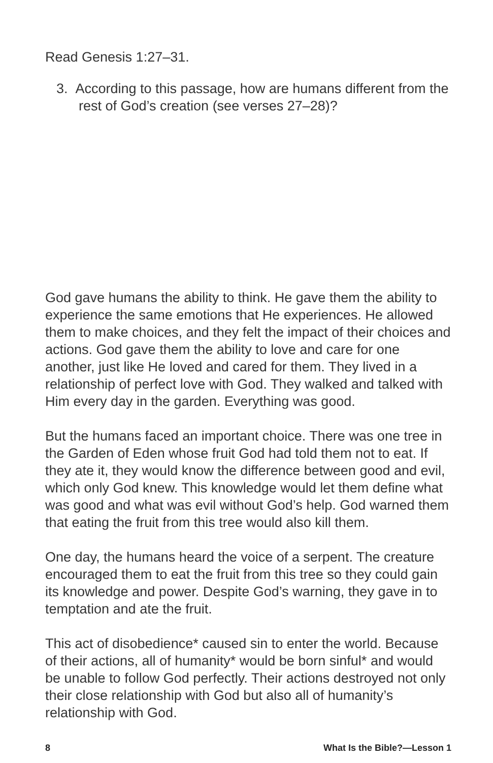Read Genesis 1:27–31.
3. According to this passage, how are humans different from the rest of God’s creation (see verses 27–28)?
God gave humans the ability to think. He gave them the ability to experience the same emotions that He experiences. He allowed them to make choices, and they felt the impact of their choices and actions. God gave them the ability to love and care for one another, just like He loved and cared for them. They lived in a relationship of perfect love with God. They walked and talked with Him every day in the garden. Everything was good.
But the humans faced an important choice. There was one tree in the Garden of Eden whose fruit God had told them not to eat. If they ate it, they would know the difference between good and evil, which only God knew. This knowledge would let them define what was good and what was evil without God’s help. God warned them that eating the fruit from this tree would also kill them.
One day, the humans heard the voice of a serpent. The creature encouraged them to eat the fruit from this tree so they could gain its knowledge and power. Despite God’s warning, they gave in to temptation and ate the fruit.
This act of disobedience* caused sin to enter the world. Because of their actions, all of humanity* would be born sinful* and would be unable to follow God perfectly. Their actions destroyed not only their close relationship with God but also all of humanity’s relationship with God.
8 What Is the Bible?—Lesson 1